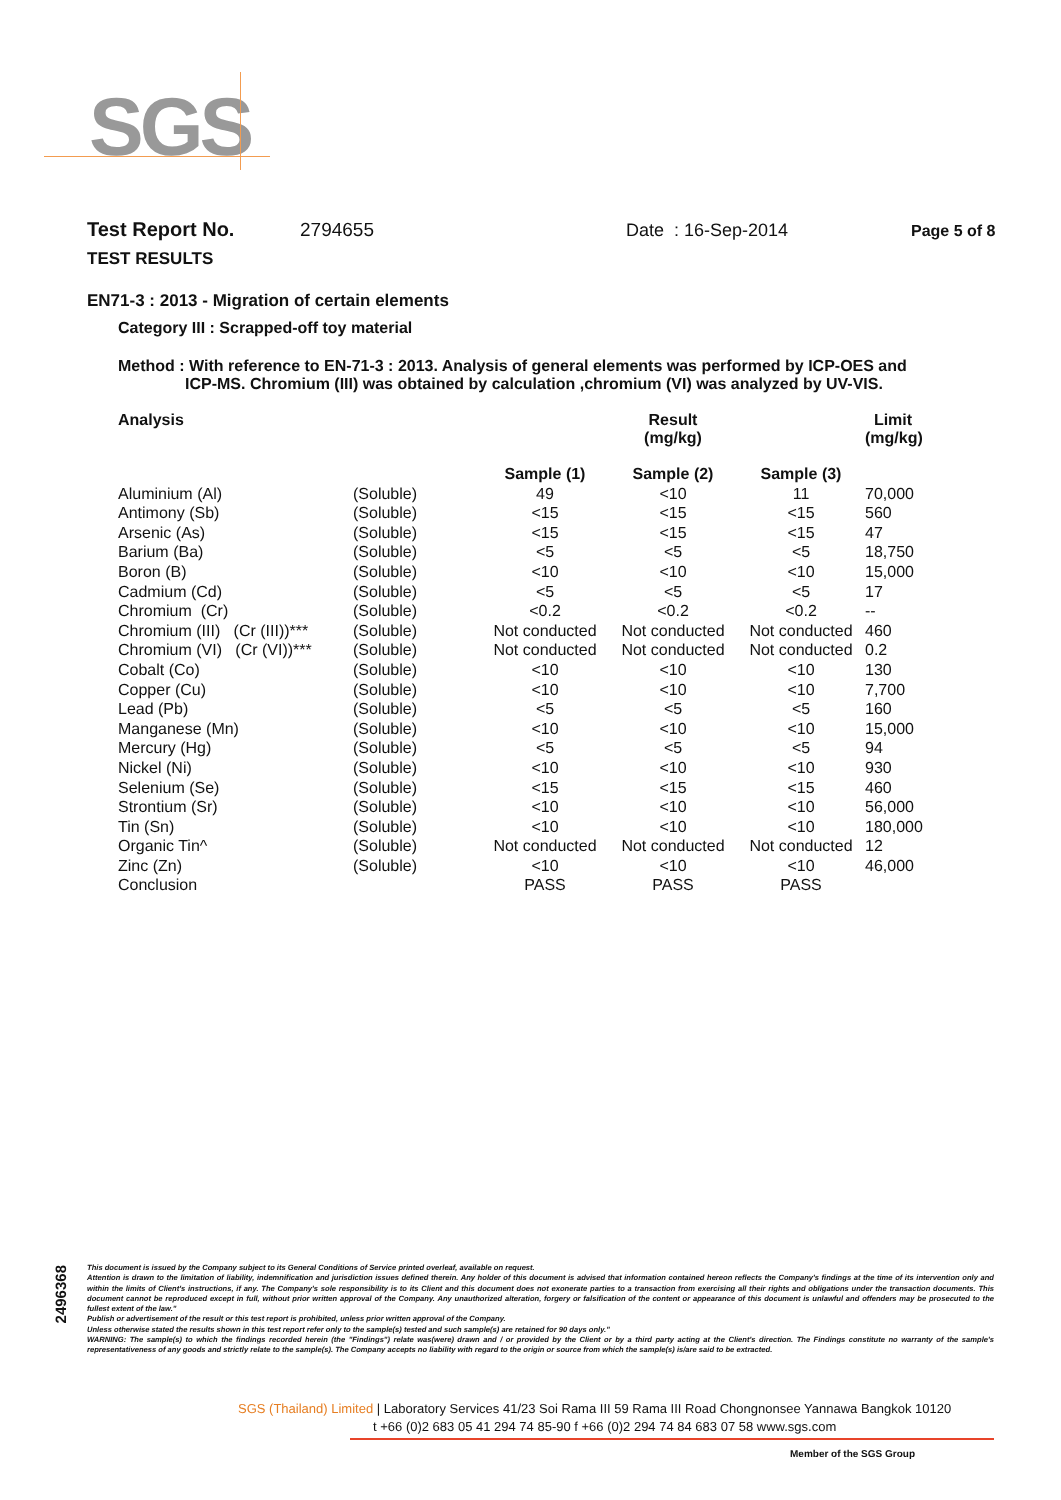SGS
Test Report No. 2794655 Date : 16-Sep-2014 Page 5 of 8
TEST RESULTS
EN71-3 : 2013 - Migration of certain elements
Category III : Scrapped-off toy material
Method : With reference to EN-71-3 : 2013. Analysis of general elements was performed by ICP-OES and
ICP-MS. Chromium (III) was obtained by calculation ,chromium (VI) was analyzed by UV-VIS.
| Analysis | | | Result (mg/kg) | | Limit (mg/kg) |
| --- | --- | --- | --- | --- | --- |
| | | Sample (1) | Sample (2) | Sample (3) | |
| Aluminium (Al) | (Soluble) | 49 | <10 | 11 | 70,000 |
| Antimony (Sb) | (Soluble) | <15 | <15 | <15 | 560 |
| Arsenic (As) | (Soluble) | <15 | <15 | <15 | 47 |
| Barium (Ba) | (Soluble) | <5 | <5 | <5 | 18,750 |
| Boron (B) | (Soluble) | <10 | <10 | <10 | 15,000 |
| Cadmium (Cd) | (Soluble) | <5 | <5 | <5 | 17 |
| Chromium (Cr) | (Soluble) | <0.2 | <0.2 | <0.2 | -- |
| Chromium (III) (Cr (III))*** | (Soluble) | Not conducted | Not conducted | Not conducted | 460 |
| Chromium (VI) (Cr (VI))*** | (Soluble) | Not conducted | Not conducted | Not conducted | 0.2 |
| Cobalt (Co) | (Soluble) | <10 | <10 | <10 | 130 |
| Copper (Cu) | (Soluble) | <10 | <10 | <10 | 7,700 |
| Lead (Pb) | (Soluble) | <5 | <5 | <5 | 160 |
| Manganese (Mn) | (Soluble) | <10 | <10 | <10 | 15,000 |
| Mercury (Hg) | (Soluble) | <5 | <5 | <5 | 94 |
| Nickel (Ni) | (Soluble) | <10 | <10 | <10 | 930 |
| Selenium (Se) | (Soluble) | <15 | <15 | <15 | 460 |
| Strontium (Sr) | (Soluble) | <10 | <10 | <10 | 56,000 |
| Tin (Sn) | (Soluble) | <10 | <10 | <10 | 180,000 |
| Organic Tin^ | (Soluble) | Not conducted | Not conducted | Not conducted | 12 |
| Zinc (Zn) | (Soluble) | <10 | <10 | <10 | 46,000 |
| Conclusion | | PASS | PASS | PASS | |
2496368
This document is issued by the Company subject to its General Conditions of Service printed overleaf, available on request.
Attention is drawn to the limitation of liability, indemnification and jurisdiction issues defined therein. Any holder of this document is advised that information contained hereon reflects the Company's findings at the time of its intervention only and within the limits of Client's instructions, if any. The Company's sole responsibility is to its Client and this document does not exonerate parties to a transaction from exercising all their rights and obligations under the transaction documents. This document cannot be reproduced except in full, without prior written approval of the Company. Any unauthorized alteration, forgery or falsification of the content or appearance of this document is unlawful and offenders may be prosecuted to the fullest extent of the law."
Publish or advertisement of the result or this test report is prohibited, unless prior written approval of the Company.
Unless otherwise stated the results shown in this test report refer only to the sample(s) tested and such sample(s) are retained for 90 days only."
WARNING: The sample(s) to which the findings recorded herein (the "Findings") relate was(were) drawn and / or provided by the Client or by a third party acting at the Client's direction. The Findings constitute no warranty of the sample's representativeness of any goods and strictly relate to the sample(s). The Company accepts no liability with regard to the origin or source from which the sample(s) is/are said to be extracted.
SGS (Thailand) Limited | Laboratory Services 41/23 Soi Rama III 59 Rama III Road Chongnonsee Yannawa Bangkok 10120
t +66 (0)2 683 05 41 294 74 85-90 f +66 (0)2 294 74 84 683 07 58 www.sgs.com
Member of the SGS Group